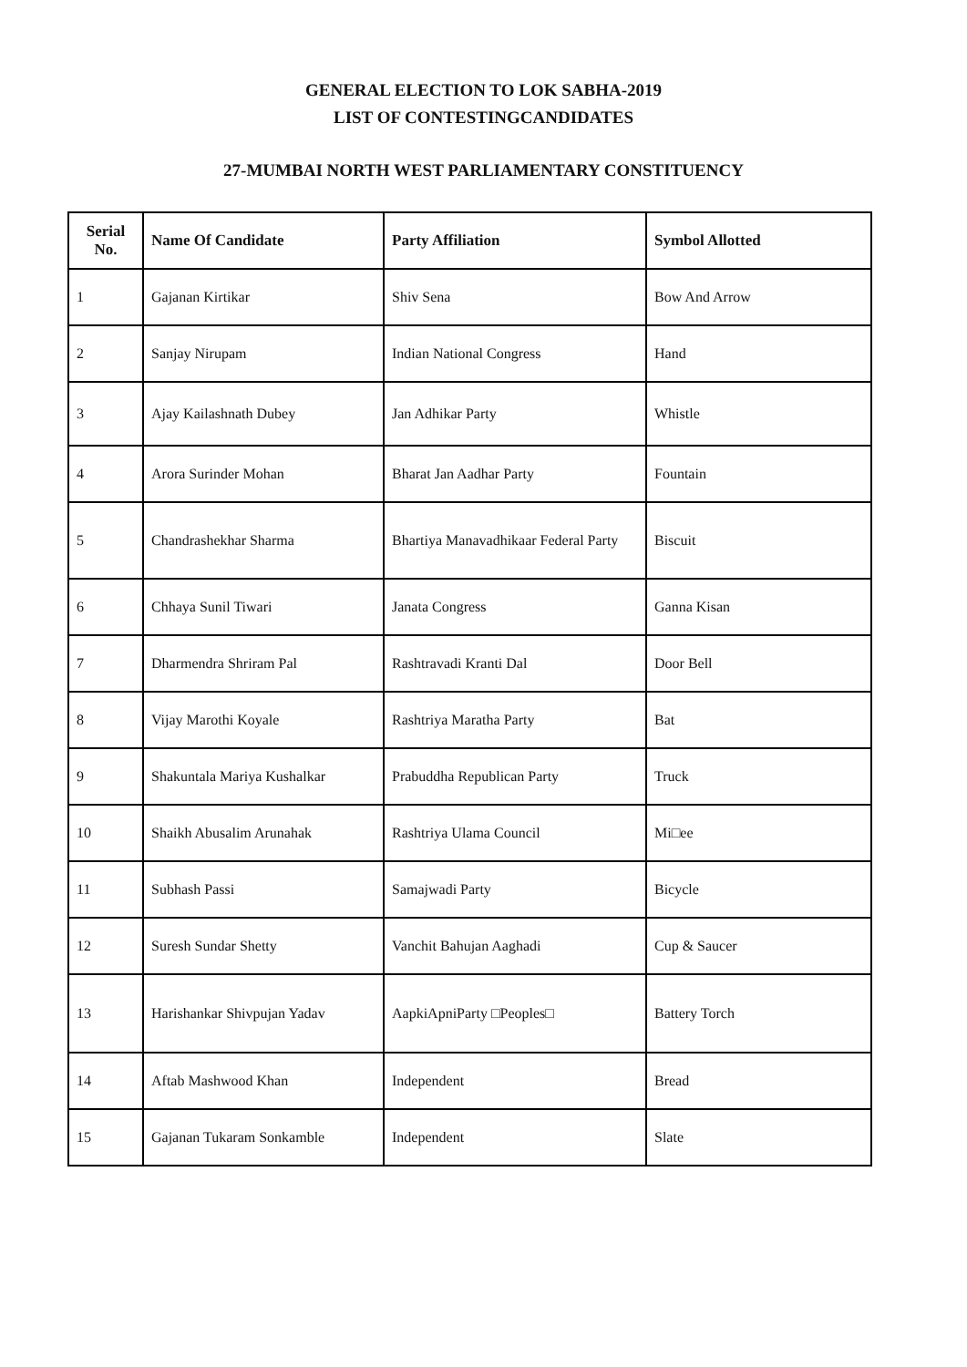GENERAL ELECTION TO LOK SABHA-2019
LIST OF CONTESTINGCANDIDATES
27-MUMBAI NORTH WEST PARLIAMENTARY CONSTITUENCY
| Serial No. | Name Of Candidate | Party Affiliation | Symbol Allotted |
| --- | --- | --- | --- |
| 1 | Gajanan Kirtikar | Shiv Sena | Bow And Arrow |
| 2 | Sanjay Nirupam | Indian National Congress | Hand |
| 3 | Ajay Kailashnath Dubey | Jan Adhikar Party | Whistle |
| 4 | Arora Surinder Mohan | Bharat Jan Aadhar Party | Fountain |
| 5 | Chandrashekhar Sharma | Bhartiya Manavadhikaar Federal Party | Biscuit |
| 6 | Chhaya Sunil Tiwari | Janata Congress | Ganna Kisan |
| 7 | Dharmendra Shriram Pal | Rashtravadi Kranti Dal | Door Bell |
| 8 | Vijay Marothi Koyale | Rashtriya Maratha Party | Bat |
| 9 | Shakuntala Mariya Kushalkar | Prabuddha Republican Party | Truck |
| 10 | Shaikh Abusalim Arunahak | Rashtriya Ulama Council | Mi□ee |
| 11 | Subhash Passi | Samajwadi Party | Bicycle |
| 12 | Suresh Sundar Shetty | Vanchit Bahujan Aaghadi | Cup & Saucer |
| 13 | Harishankar Shivpujan Yadav | AapkiApniParty □Peoples□ | Battery Torch |
| 14 | Aftab Mashwood Khan | Independent | Bread |
| 15 | Gajanan Tukaram Sonkamble | Independent | Slate |